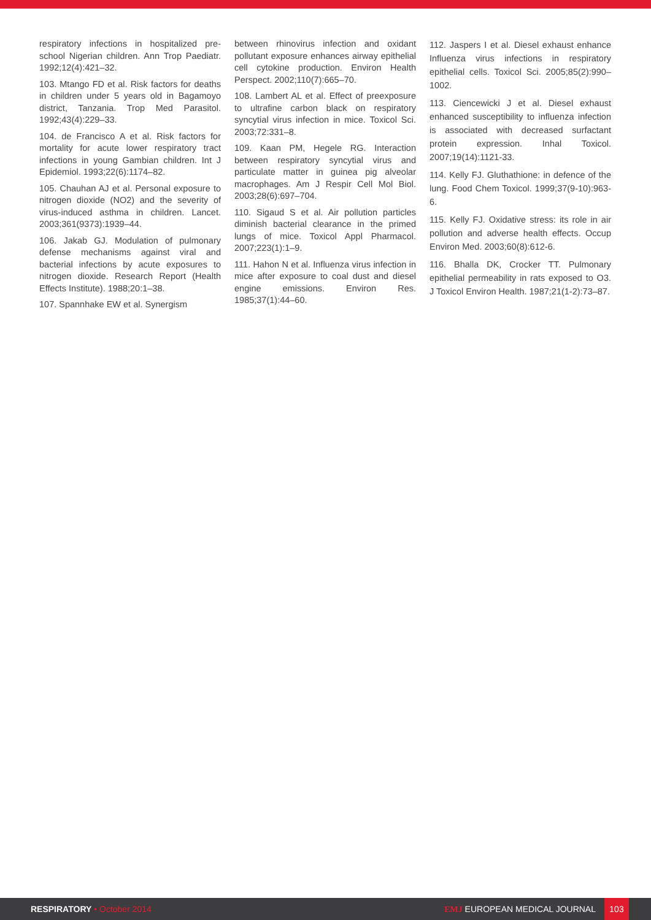respiratory infections in hospitalized pre-school Nigerian children. Ann Trop Paediatr. 1992;12(4):421–32.
103. Mtango FD et al. Risk factors for deaths in children under 5 years old in Bagamoyo district, Tanzania. Trop Med Parasitol. 1992;43(4):229–33.
104. de Francisco A et al. Risk factors for mortality for acute lower respiratory tract infections in young Gambian children. Int J Epidemiol. 1993;22(6):1174–82.
105. Chauhan AJ et al. Personal exposure to nitrogen dioxide (NO2) and the severity of virus-induced asthma in children. Lancet. 2003;361(9373):1939–44.
106. Jakab GJ. Modulation of pulmonary defense mechanisms against viral and bacterial infections by acute exposures to nitrogen dioxide. Research Report (Health Effects Institute). 1988;20:1–38.
107. Spannhake EW et al. Synergism
between rhinovirus infection and oxidant pollutant exposure enhances airway epithelial cell cytokine production. Environ Health Perspect. 2002;110(7):665–70.
108. Lambert AL et al. Effect of preexposure to ultrafine carbon black on respiratory syncytial virus infection in mice. Toxicol Sci. 2003;72:331–8.
109. Kaan PM, Hegele RG. Interaction between respiratory syncytial virus and particulate matter in guinea pig alveolar macrophages. Am J Respir Cell Mol Biol. 2003;28(6):697–704.
110. Sigaud S et al. Air pollution particles diminish bacterial clearance in the primed lungs of mice. Toxicol Appl Pharmacol. 2007;223(1):1–9.
111. Hahon N et al. Influenza virus infection in mice after exposure to coal dust and diesel engine emissions. Environ Res. 1985;37(1):44–60.
112. Jaspers I et al. Diesel exhaust enhance Influenza virus infections in respiratory epithelial cells. Toxicol Sci. 2005;85(2):990–1002.
113. Ciencewicki J et al. Diesel exhaust enhanced susceptibility to influenza infection is associated with decreased surfactant protein expression. Inhal Toxicol. 2007;19(14):1121-33.
114. Kelly FJ. Gluthathione: in defence of the lung. Food Chem Toxicol. 1999;37(9-10):963-6.
115. Kelly FJ. Oxidative stress: its role in air pollution and adverse health effects. Occup Environ Med. 2003;60(8):612-6.
116. Bhalla DK, Crocker TT. Pulmonary epithelial permeability in rats exposed to O3. J Toxicol Environ Health. 1987;21(1-2):73–87.
RESPIRATORY • October 2014 EMJ EUROPEAN MEDICAL JOURNAL
103